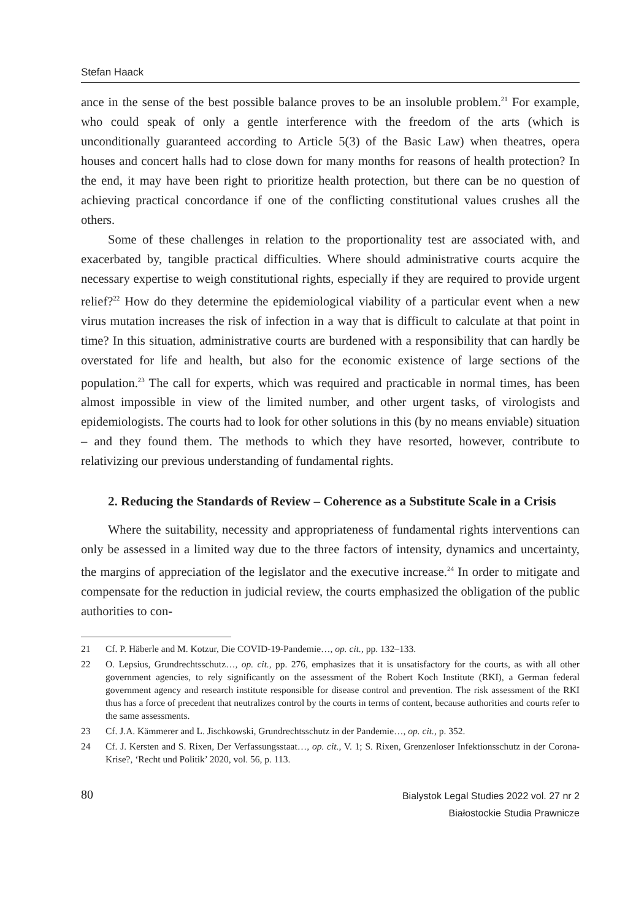Stefan Haack
ance in the sense of the best possible balance proves to be an insoluble problem.<sup>21</sup> For example, who could speak of only a gentle interference with the freedom of the arts (which is unconditionally guaranteed according to Article 5(3) of the Basic Law) when theatres, opera houses and concert halls had to close down for many months for reasons of health protection? In the end, it may have been right to prioritize health protection, but there can be no question of achieving practical concordance if one of the conflicting constitutional values crushes all the others.
Some of these challenges in relation to the proportionality test are associated with, and exacerbated by, tangible practical difficulties. Where should administrative courts acquire the necessary expertise to weigh constitutional rights, especially if they are required to provide urgent relief?<sup>22</sup> How do they determine the epidemiological viability of a particular event when a new virus mutation increases the risk of infection in a way that is difficult to calculate at that point in time? In this situation, administrative courts are burdened with a responsibility that can hardly be overstated for life and health, but also for the economic existence of large sections of the population.<sup>23</sup> The call for experts, which was required and practicable in normal times, has been almost impossible in view of the limited number, and other urgent tasks, of virologists and epidemiologists. The courts had to look for other solutions in this (by no means enviable) situation – and they found them. The methods to which they have resorted, however, contribute to relativizing our previous understanding of fundamental rights.
2. Reducing the Standards of Review – Coherence as a Substitute Scale in a Crisis
Where the suitability, necessity and appropriateness of fundamental rights interventions can only be assessed in a limited way due to the three factors of intensity, dynamics and uncertainty, the margins of appreciation of the legislator and the executive increase.<sup>24</sup> In order to mitigate and compensate for the reduction in judicial review, the courts emphasized the obligation of the public authorities to con-
21 Cf. P. Häberle and M. Kotzur, Die COVID-19-Pandemie…, op. cit., pp. 132–133.
22 O. Lepsius, Grundrechtsschutz…, op. cit., pp. 276, emphasizes that it is unsatisfactory for the courts, as with all other government agencies, to rely significantly on the assessment of the Robert Koch Institute (RKI), a German federal government agency and research institute responsible for disease control and prevention. The risk assessment of the RKI thus has a force of precedent that neutralizes control by the courts in terms of content, because authorities and courts refer to the same assessments.
23 Cf. J.A. Kämmerer and L. Jischkowski, Grundrechtsschutz in der Pandemie…, op. cit., p. 352.
24 Cf. J. Kersten and S. Rixen, Der Verfassungsstaat…, op. cit., V. 1; S. Rixen, Grenzenloser Infektionsschutz in der Corona-Krise?, ‘Recht und Politik’ 2020, vol. 56, p. 113.
80
Bialystok Legal Studies 2022 vol. 27 nr 2
Białostockie Studia Prawnicze